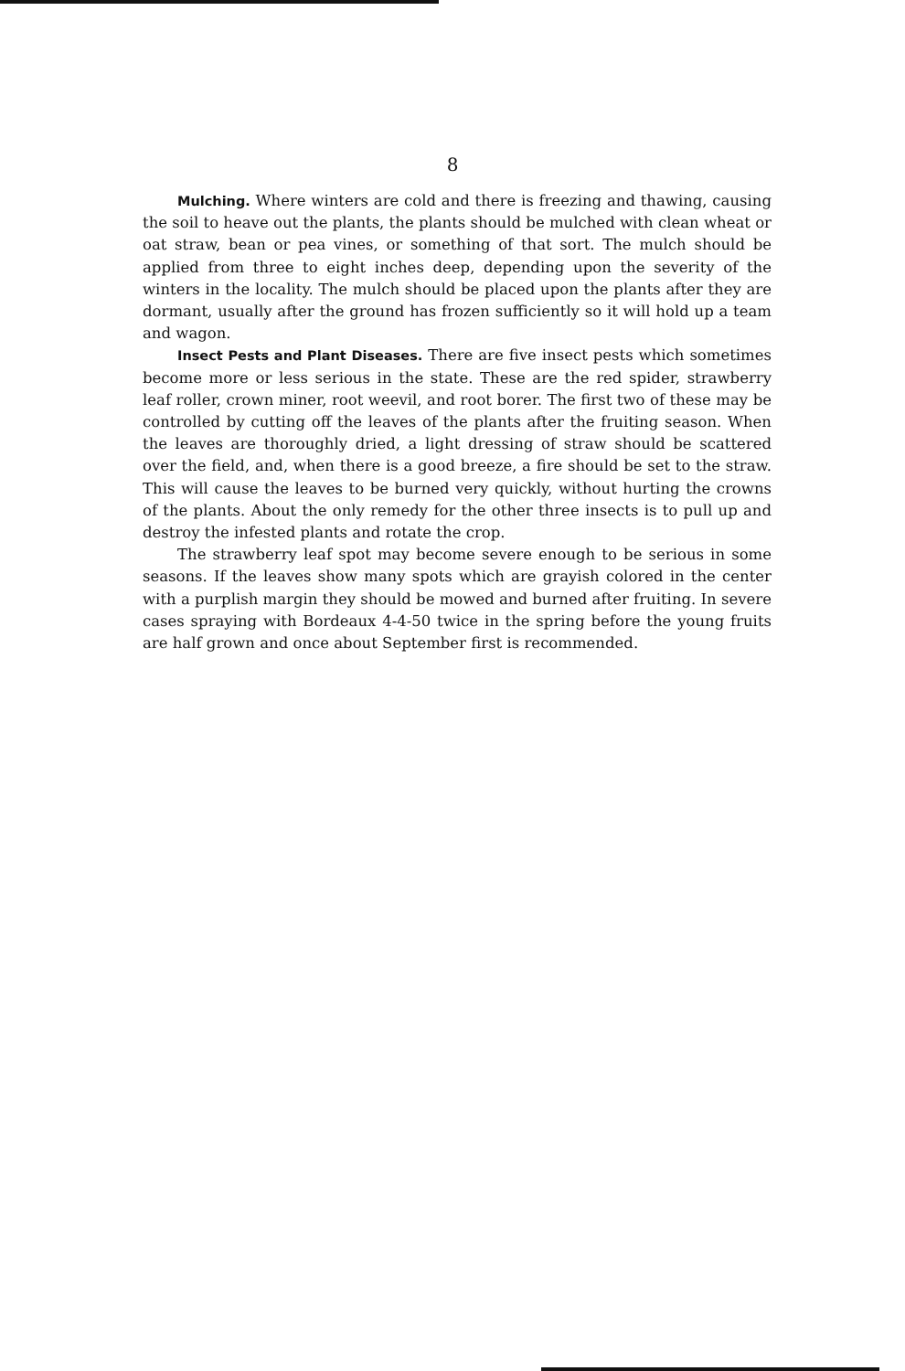8
Mulching. Where winters are cold and there is freezing and thawing, causing the soil to heave out the plants, the plants should be mulched with clean wheat or oat straw, bean or pea vines, or something of that sort. The mulch should be applied from three to eight inches deep, depending upon the severity of the winters in the locality. The mulch should be placed upon the plants after they are dormant, usually after the ground has frozen sufficiently so it will hold up a team and wagon.
Insect Pests and Plant Diseases. There are five insect pests which sometimes become more or less serious in the state. These are the red spider, strawberry leaf roller, crown miner, root weevil, and root borer. The first two of these may be controlled by cutting off the leaves of the plants after the fruiting season. When the leaves are thoroughly dried, a light dressing of straw should be scattered over the field, and, when there is a good breeze, a fire should be set to the straw. This will cause the leaves to be burned very quickly, without hurting the crowns of the plants. About the only remedy for the other three insects is to pull up and destroy the infested plants and rotate the crop.
The strawberry leaf spot may become severe enough to be serious in some seasons. If the leaves show many spots which are grayish colored in the center with a purplish margin they should be mowed and burned after fruiting. In severe cases spraying with Bordeaux 4-4-50 twice in the spring before the young fruits are half grown and once about September first is recommended.